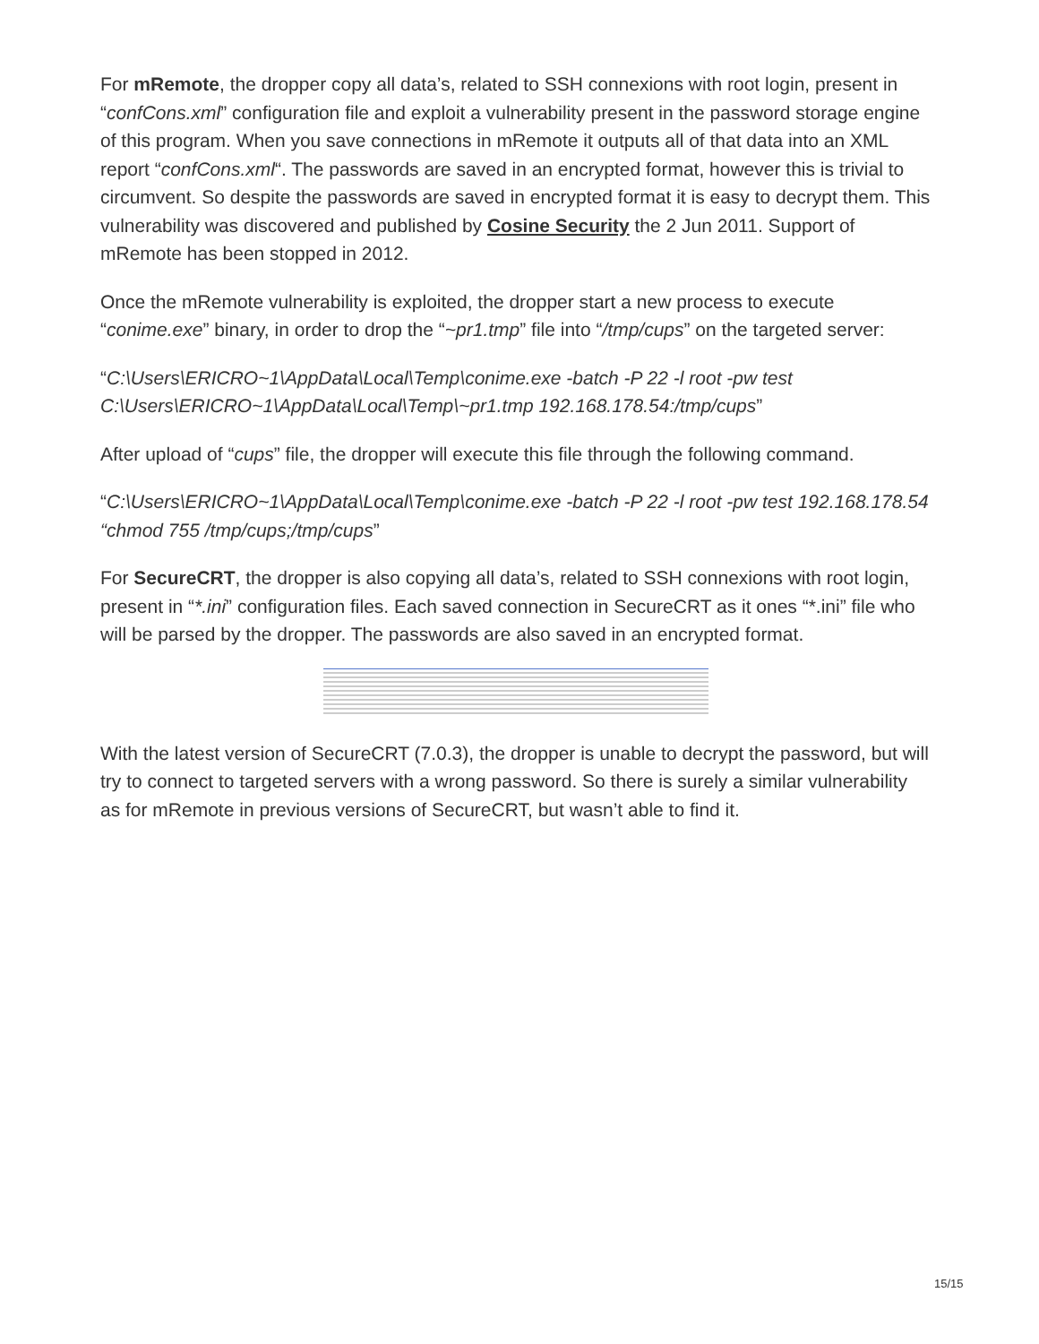For mRemote, the dropper copy all data’s, related to SSH connexions with root login, present in “confCons.xml” configuration file and exploit a vulnerability present in the password storage engine of this program. When you save connections in mRemote it outputs all of that data into an XML report “confCons.xml“. The passwords are saved in an encrypted format, however this is trivial to circumvent. So despite the passwords are saved in encrypted format it is easy to decrypt them. This vulnerability was discovered and published by Cosine Security the 2 Jun 2011. Support of mRemote has been stopped in 2012.
Once the mRemote vulnerability is exploited, the dropper start a new process to execute “conime.exe” binary, in order to drop the “~pr1.tmp” file into “/tmp/cups” on the targeted server:
“C:\Users\ERICRO~1\AppData\Local\Temp\conime.exe -batch -P 22 -l root -pw test C:\Users\ERICRO~1\AppData\Local\Temp\~pr1.tmp 192.168.178.54:/tmp/cups”
After upload of “cups” file, the dropper will execute this file through the following command.
“C:\Users\ERICRO~1\AppData\Local\Temp\conime.exe -batch -P 22 -l root -pw test 192.168.178.54 “chmod 755 /tmp/cups;/tmp/cups”
For SecureCRT, the dropper is also copying all data’s, related to SSH connexions with root login, present in “*.ini” configuration files. Each saved connection in SecureCRT as it ones “*.ini” file who will be parsed by the dropper. The passwords are also saved in an encrypted format.
With the latest version of SecureCRT (7.0.3), the dropper is unable to decrypt the password, but will try to connect to targeted servers with a wrong password. So there is surely a similar vulnerability as for mRemote in previous versions of SecureCRT, but wasn’t able to find it.
15/15